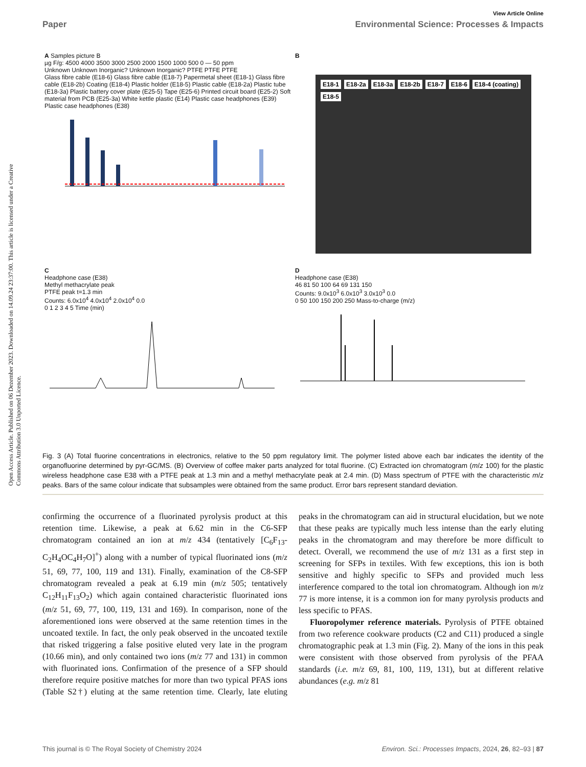Open Access Article. Published on 06 Dezember 2023. Downloaded on 14.09.24 23:37:00. This article is licensed under a Creative Commons Attribution 3.0 Unported Licence.
View Article Online
Paper Environmental Science: Processes & Impacts
A Samples picture B
µg F/g: 4500 4000 3500 3000 2500 2000 1500 1000 500 0 — 50 ppm
Unknown Unknown Inorganic? Unknown Inorganic? PTFE PTFE PTFE
Glass fibre cable (E18-6) Glass fibre cable (E18-7) Papermetal sheet (E18-1) Glass fibre cable (E18-2b) Coating (E18-4) Plastic holder (E18-5) Plastic cable (E18-2a) Plastic tube (E18-3a) Plastic battery cover plate (E25-5) Tape (E25-6) Printed circuit board (E25-2) Soft material from PCB (E25-3a) White kettle plastic (E14) Plastic case headphones (E39) Plastic case headphones (E38)
B
E18-1 E18-2a E18-3a E18-2b E18-7 E18-6 E18-4 (coating) E18-5
C
Headphone case (E38)
Methyl methacrylate peak
PTFE peak t=1.3 min
Counts: 6.0x10<sup>4</sup> 4.0x10<sup>4</sup> 2.0x10<sup>4</sup> 0.0
0 1 2 3 4 5 Time (min)
D
Headphone case (E38)
46 81 50 100 64 69 131 150
Counts: 9.0x10<sup>3</sup> 6.0x10<sup>3</sup> 3.0x10<sup>3</sup> 0.0
0 50 100 150 200 250 Mass-to-charge (m/z)
Fig. 3 (A) Total fluorine concentrations in electronics, relative to the 50 ppm regulatory limit. The polymer listed above each bar indicates the identity of the organofluorine determined by pyr-GC/MS. (B) Overview of coffee maker parts analyzed for total fluorine. (C) Extracted ion chromatogram (m/z 100) for the plastic wireless headphone case E38 with a PTFE peak at 1.3 min and a methyl methacrylate peak at 2.4 min. (D) Mass spectrum of PTFE with the characteristic m/z peaks. Bars of the same colour indicate that subsamples were obtained from the same product. Error bars represent standard deviation.
confirming the occurrence of a fluorinated pyrolysis product at this retention time. Likewise, a peak at 6.62 min in the C6-SFP chromatogram contained an ion at m/z 434 (tentatively [C<sub>6</sub>F<sub>13</sub>-C<sub>2</sub>H<sub>4</sub>OC<sub>4</sub>H<sub>7</sub>O]<sup>+</sup>) along with a number of typical fluorinated ions (m/z 51, 69, 77, 100, 119 and 131). Finally, examination of the C8-SFP chromatogram revealed a peak at 6.19 min (m/z 505; tentatively C<sub>12</sub>H<sub>11</sub>F<sub>13</sub>O<sub>2</sub>) which again contained characteristic fluorinated ions (m/z 51, 69, 77, 100, 119, 131 and 169). In comparison, none of the aforementioned ions were observed at the same retention times in the uncoated textile. In fact, the only peak observed in the uncoated textile that risked triggering a false positive eluted very late in the program (10.66 min), and only contained two ions (m/z 77 and 131) in common with fluorinated ions. Confirmation of the presence of a SFP should therefore require positive matches for more than two typical PFAS ions (Table S2†) eluting at the same retention time. Clearly, late eluting peaks in the chromatogram can aid in structural elucidation, but we note that these peaks are typically much less intense than the early eluting peaks in the chromatogram and may therefore be more difficult to detect. Overall, we recommend the use of m/z 131 as a first step in screening for SFPs in textiles. With few exceptions, this ion is both sensitive and highly specific to SFPs and provided much less interference compared to the total ion chromatogram. Although ion m/z 77 is more intense, it is a common ion for many pyrolysis products and less specific to PFAS.
Fluoropolymer reference materials. Pyrolysis of PTFE obtained from two reference cookware products (C2 and C11) produced a single chromatographic peak at 1.3 min (Fig. 2). Many of the ions in this peak were consistent with those observed from pyrolysis of the PFAA standards (i.e. m/z 69, 81, 100, 119, 131), but at different relative abundances (e.g. m/z 81
This journal is © The Royal Society of Chemistry 2024 Environ. Sci.: Processes Impacts, 2024, 26, 82–93 | 87